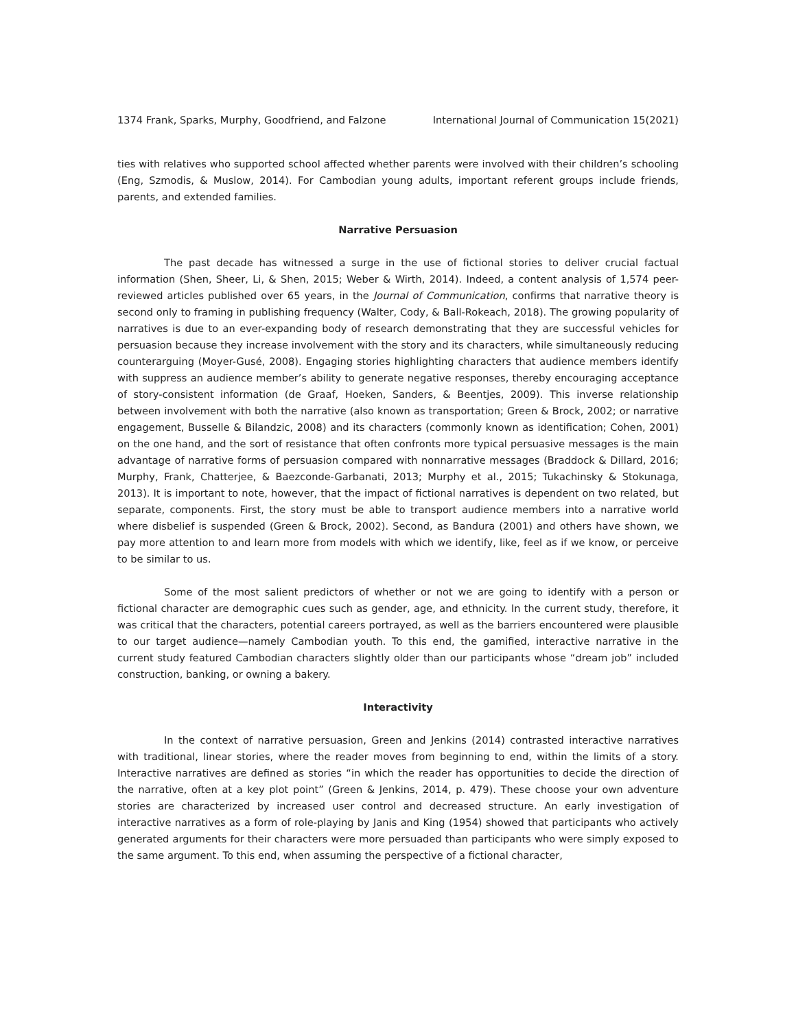1374 Frank, Sparks, Murphy, Goodfriend, and Falzone International Journal of Communication 15(2021)
ties with relatives who supported school affected whether parents were involved with their children’s schooling (Eng, Szmodis, & Muslow, 2014). For Cambodian young adults, important referent groups include friends, parents, and extended families.
Narrative Persuasion
The past decade has witnessed a surge in the use of fictional stories to deliver crucial factual information (Shen, Sheer, Li, & Shen, 2015; Weber & Wirth, 2014). Indeed, a content analysis of 1,574 peer-reviewed articles published over 65 years, in the Journal of Communication, confirms that narrative theory is second only to framing in publishing frequency (Walter, Cody, & Ball-Rokeach, 2018). The growing popularity of narratives is due to an ever-expanding body of research demonstrating that they are successful vehicles for persuasion because they increase involvement with the story and its characters, while simultaneously reducing counterarguing (Moyer-Gusé, 2008). Engaging stories highlighting characters that audience members identify with suppress an audience member’s ability to generate negative responses, thereby encouraging acceptance of story-consistent information (de Graaf, Hoeken, Sanders, & Beentjes, 2009). This inverse relationship between involvement with both the narrative (also known as transportation; Green & Brock, 2002; or narrative engagement, Busselle & Bilandzic, 2008) and its characters (commonly known as identification; Cohen, 2001) on the one hand, and the sort of resistance that often confronts more typical persuasive messages is the main advantage of narrative forms of persuasion compared with nonnarrative messages (Braddock & Dillard, 2016; Murphy, Frank, Chatterjee, & Baezconde-Garbanati, 2013; Murphy et al., 2015; Tukachinsky & Stokunaga, 2013). It is important to note, however, that the impact of fictional narratives is dependent on two related, but separate, components. First, the story must be able to transport audience members into a narrative world where disbelief is suspended (Green & Brock, 2002). Second, as Bandura (2001) and others have shown, we pay more attention to and learn more from models with which we identify, like, feel as if we know, or perceive to be similar to us.
Some of the most salient predictors of whether or not we are going to identify with a person or fictional character are demographic cues such as gender, age, and ethnicity. In the current study, therefore, it was critical that the characters, potential careers portrayed, as well as the barriers encountered were plausible to our target audience—namely Cambodian youth. To this end, the gamified, interactive narrative in the current study featured Cambodian characters slightly older than our participants whose “dream job” included construction, banking, or owning a bakery.
Interactivity
In the context of narrative persuasion, Green and Jenkins (2014) contrasted interactive narratives with traditional, linear stories, where the reader moves from beginning to end, within the limits of a story. Interactive narratives are defined as stories “in which the reader has opportunities to decide the direction of the narrative, often at a key plot point” (Green & Jenkins, 2014, p. 479). These choose your own adventure stories are characterized by increased user control and decreased structure. An early investigation of interactive narratives as a form of role-playing by Janis and King (1954) showed that participants who actively generated arguments for their characters were more persuaded than participants who were simply exposed to the same argument. To this end, when assuming the perspective of a fictional character,